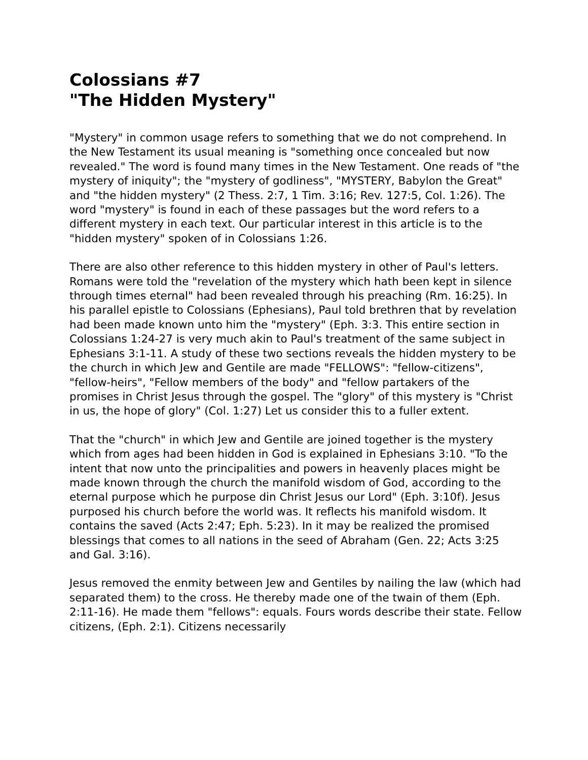Colossians #7
"The Hidden Mystery"
"Mystery" in common usage refers to something that we do not comprehend. In the New Testament its usual meaning is "something once concealed but now revealed." The word is found many times in the New Testament. One reads of "the mystery of iniquity"; the "mystery of godliness", "MYSTERY, Babylon the Great" and "the hidden mystery" (2 Thess. 2:7, 1 Tim. 3:16; Rev. 127:5, Col. 1:26). The word "mystery" is found in each of these passages but the word refers to a different mystery in each text. Our particular interest in this article is to the "hidden mystery" spoken of in Colossians 1:26.
There are also other reference to this hidden mystery in other of Paul's letters. Romans were told the "revelation of the mystery which hath been kept in silence through times eternal" had been revealed through his preaching (Rm. 16:25). In his parallel epistle to Colossians (Ephesians), Paul told brethren that by revelation had been made known unto him the "mystery" (Eph. 3:3. This entire section in Colossians 1:24-27 is very much akin to Paul's treatment of the same subject in Ephesians 3:1-11. A study of these two sections reveals the hidden mystery to be the church in which Jew and Gentile are made "FELLOWS": "fellow-citizens", "fellow-heirs", "Fellow members of the body" and "fellow partakers of the promises in Christ Jesus through the gospel. The "glory" of this mystery is "Christ in us, the hope of glory" (Col. 1:27) Let us consider this to a fuller extent.
That the "church" in which Jew and Gentile are joined together is the mystery which from ages had been hidden in God is explained in Ephesians 3:10. "To the intent that now unto the principalities and powers in heavenly places might be made known through the church the manifold wisdom of God, according to the eternal purpose which he purpose din Christ Jesus our Lord" (Eph. 3:10f). Jesus purposed his church before the world was. It reflects his manifold wisdom. It contains the saved (Acts 2:47; Eph. 5:23). In it may be realized the promised blessings that comes to all nations in the seed of Abraham (Gen. 22; Acts 3:25 and Gal. 3:16).
Jesus removed the enmity between Jew and Gentiles by nailing the law (which had separated them) to the cross. He thereby made one of the twain of them (Eph. 2:11-16). He made them "fellows": equals. Fours words describe their state. Fellow citizens, (Eph. 2:1). Citizens necessarily